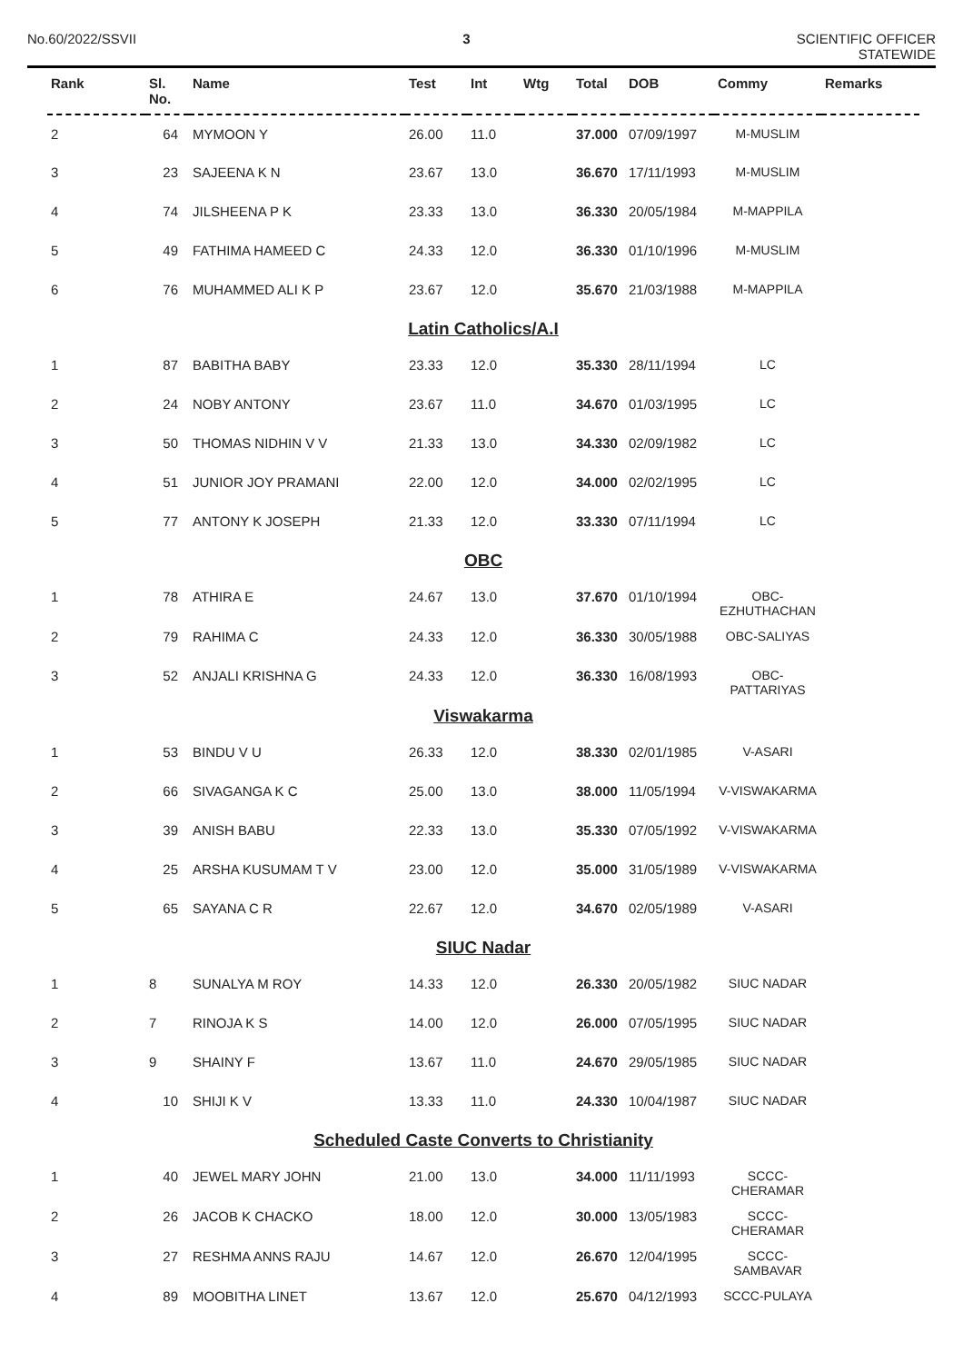No.60/2022/SSVII 3 SCIENTIFIC OFFICER
STATEWIDE
| Rank | Sl. No. | Name | Test | Int | Wtg | Total | DOB | Commy | Remarks |
| --- | --- | --- | --- | --- | --- | --- | --- | --- | --- |
| 2 | 64 | MYMOON Y | 26.00 | 11.0 | | 37.000 | 07/09/1997 | M-MUSLIM | |
| 3 | 23 | SAJEENA K N | 23.67 | 13.0 | | 36.670 | 17/11/1993 | M-MUSLIM | |
| 4 | 74 | JILSHEENA P K | 23.33 | 13.0 | | 36.330 | 20/05/1984 | M-MAPPILA | |
| 5 | 49 | FATHIMA HAMEED C | 24.33 | 12.0 | | 36.330 | 01/10/1996 | M-MUSLIM | |
| 6 | 76 | MUHAMMED ALI K P | 23.67 | 12.0 | | 35.670 | 21/03/1988 | M-MAPPILA | |
| Latin Catholics/A.I | | | | | | | | | |
| 1 | 87 | BABITHA BABY | 23.33 | 12.0 | | 35.330 | 28/11/1994 | LC | |
| 2 | 24 | NOBY ANTONY | 23.67 | 11.0 | | 34.670 | 01/03/1995 | LC | |
| 3 | 50 | THOMAS NIDHIN V V | 21.33 | 13.0 | | 34.330 | 02/09/1982 | LC | |
| 4 | 51 | JUNIOR JOY PRAMANI | 22.00 | 12.0 | | 34.000 | 02/02/1995 | LC | |
| 5 | 77 | ANTONY K JOSEPH | 21.33 | 12.0 | | 33.330 | 07/11/1994 | LC | |
| OBC | | | | | | | | | |
| 1 | 78 | ATHIRA E | 24.67 | 13.0 | | 37.670 | 01/10/1994 | OBC- EZHUTHACHAN | |
| 2 | 79 | RAHIMA C | 24.33 | 12.0 | | 36.330 | 30/05/1988 | OBC-SALIYAS | |
| 3 | 52 | ANJALI KRISHNA G | 24.33 | 12.0 | | 36.330 | 16/08/1993 | OBC-PATTARIYAS | |
| Viswakarma | | | | | | | | | |
| 1 | 53 | BINDU V U | 26.33 | 12.0 | | 38.330 | 02/01/1985 | V-ASARI | |
| 2 | 66 | SIVAGANGA K C | 25.00 | 13.0 | | 38.000 | 11/05/1994 | V-VISWAKARMA | |
| 3 | 39 | ANISH BABU | 22.33 | 13.0 | | 35.330 | 07/05/1992 | V-VISWAKARMA | |
| 4 | 25 | ARSHA KUSUMAM T V | 23.00 | 12.0 | | 35.000 | 31/05/1989 | V-VISWAKARMA | |
| 5 | 65 | SAYANA C R | 22.67 | 12.0 | | 34.670 | 02/05/1989 | V-ASARI | |
| SIUC Nadar | | | | | | | | | |
| 1 | 8 | SUNALYA M ROY | 14.33 | 12.0 | | 26.330 | 20/05/1982 | SIUC NADAR | |
| 2 | 7 | RINOJA K S | 14.00 | 12.0 | | 26.000 | 07/05/1995 | SIUC NADAR | |
| 3 | 9 | SHAINY F | 13.67 | 11.0 | | 24.670 | 29/05/1985 | SIUC NADAR | |
| 4 | 10 | SHIJI K V | 13.33 | 11.0 | | 24.330 | 10/04/1987 | SIUC NADAR | |
| Scheduled Caste Converts to Christianity | | | | | | | | | |
| 1 | 40 | JEWEL MARY JOHN | 21.00 | 13.0 | | 34.000 | 11/11/1993 | SCCC-CHERAMAR | |
| 2 | 26 | JACOB K CHACKO | 18.00 | 12.0 | | 30.000 | 13/05/1983 | SCCC-CHERAMAR | |
| 3 | 27 | RESHMA ANNS RAJU | 14.67 | 12.0 | | 26.670 | 12/04/1995 | SCCC-SAMBAVAR | |
| 4 | 89 | MOOBITHA LINET | 13.67 | 12.0 | | 25.670 | 04/12/1993 | SCCC-PULAYA | |